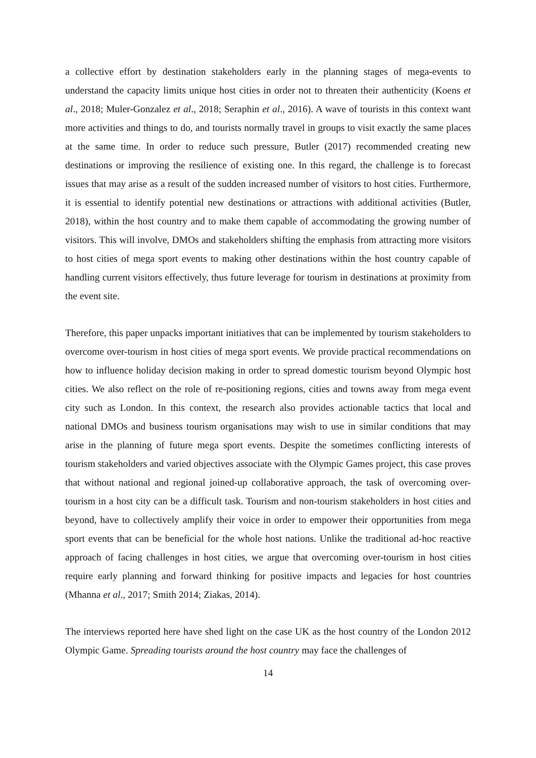a collective effort by destination stakeholders early in the planning stages of mega-events to understand the capacity limits unique host cities in order not to threaten their authenticity (Koens et al., 2018; Muler-Gonzalez et al., 2018; Seraphin et al., 2016). A wave of tourists in this context want more activities and things to do, and tourists normally travel in groups to visit exactly the same places at the same time. In order to reduce such pressure, Butler (2017) recommended creating new destinations or improving the resilience of existing one. In this regard, the challenge is to forecast issues that may arise as a result of the sudden increased number of visitors to host cities. Furthermore, it is essential to identify potential new destinations or attractions with additional activities (Butler, 2018), within the host country and to make them capable of accommodating the growing number of visitors. This will involve, DMOs and stakeholders shifting the emphasis from attracting more visitors to host cities of mega sport events to making other destinations within the host country capable of handling current visitors effectively, thus future leverage for tourism in destinations at proximity from the event site.
Therefore, this paper unpacks important initiatives that can be implemented by tourism stakeholders to overcome over-tourism in host cities of mega sport events. We provide practical recommendations on how to influence holiday decision making in order to spread domestic tourism beyond Olympic host cities. We also reflect on the role of re-positioning regions, cities and towns away from mega event city such as London. In this context, the research also provides actionable tactics that local and national DMOs and business tourism organisations may wish to use in similar conditions that may arise in the planning of future mega sport events. Despite the sometimes conflicting interests of tourism stakeholders and varied objectives associate with the Olympic Games project, this case proves that without national and regional joined-up collaborative approach, the task of overcoming over-tourism in a host city can be a difficult task. Tourism and non-tourism stakeholders in host cities and beyond, have to collectively amplify their voice in order to empower their opportunities from mega sport events that can be beneficial for the whole host nations. Unlike the traditional ad-hoc reactive approach of facing challenges in host cities, we argue that overcoming over-tourism in host cities require early planning and forward thinking for positive impacts and legacies for host countries (Mhanna et al., 2017; Smith 2014; Ziakas, 2014).
The interviews reported here have shed light on the case UK as the host country of the London 2012 Olympic Game. Spreading tourists around the host country may face the challenges of
14